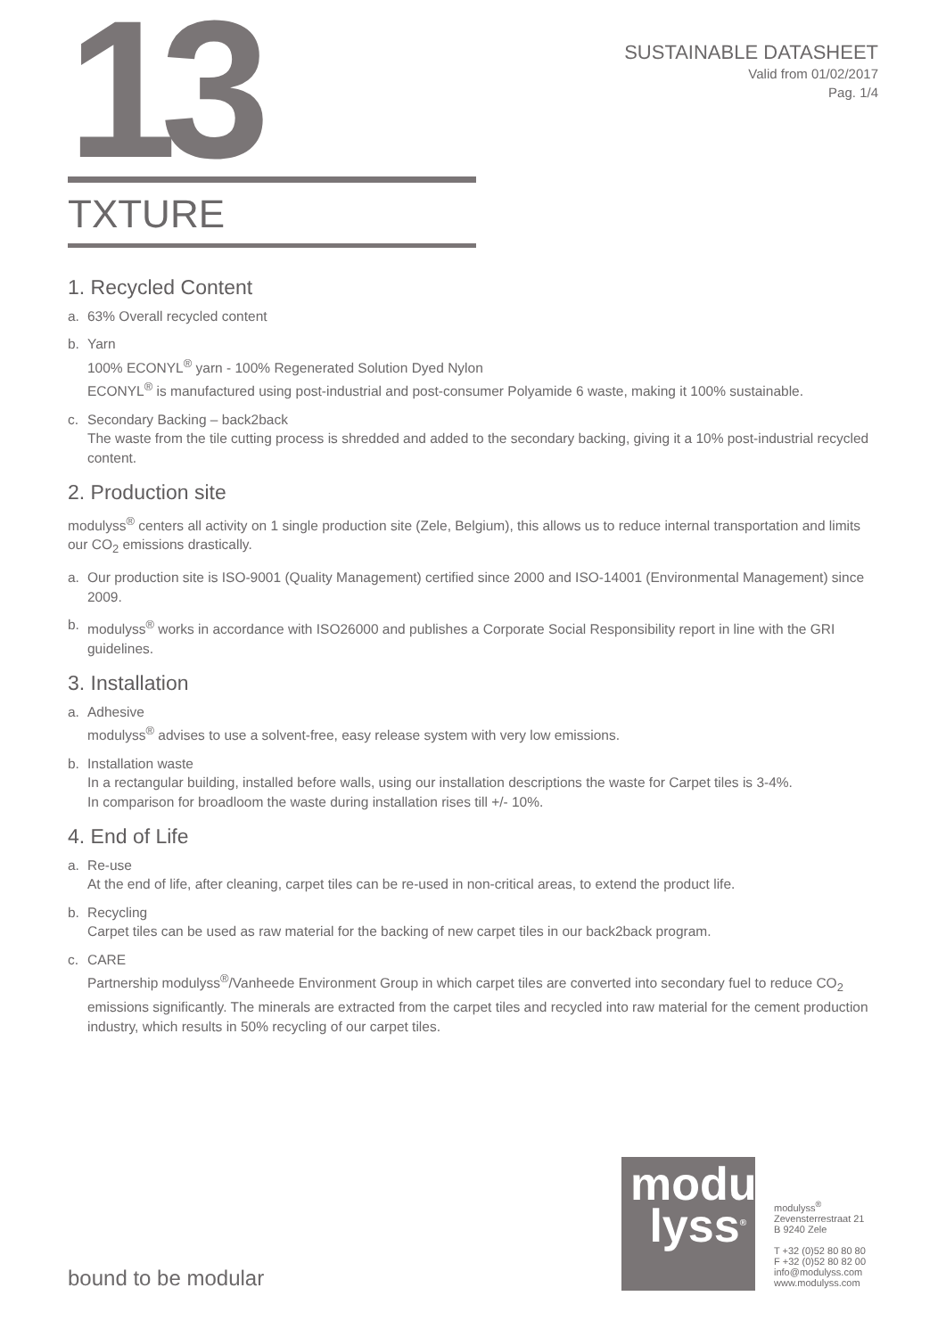13
SUSTAINABLE DATASHEET
Valid from 01/02/2017
Pag. 1/4
TXTURE
1. Recycled Content
a. 63% Overall recycled content
b. Yarn
100% ECONYL<sup>®</sup> yarn - 100% Regenerated Solution Dyed Nylon
ECONYL<sup>®</sup> is manufactured using post-industrial and post-consumer Polyamide 6 waste, making it 100% sustainable.
c. Secondary Backing – back2back
The waste from the tile cutting process is shredded and added to the secondary backing, giving it a 10% post-industrial recycled content.
2. Production site
modulyss<sup>®</sup> centers all activity on 1 single production site (Zele, Belgium), this allows us to reduce internal transportation and limits our CO<sub>2</sub> emissions drastically.
a. Our production site is ISO-9001 (Quality Management) certified since 2000 and ISO-14001 (Environmental Management) since 2009.
b. modulyss<sup>®</sup> works in accordance with ISO26000 and publishes a Corporate Social Responsibility report in line with the GRI guidelines.
3. Installation
a. Adhesive
modulyss<sup>®</sup> advises to use a solvent-free, easy release system with very low emissions.
b. Installation waste
In a rectangular building, installed before walls, using our installation descriptions the waste for Carpet tiles is 3-4%.
In comparison for broadloom the waste during installation rises till +/- 10%.
4. End of Life
a. Re-use
At the end of life, after cleaning, carpet tiles can be re-used in non-critical areas, to extend the product life.
b. Recycling
Carpet tiles can be used as raw material for the backing of new carpet tiles in our back2back program.
c. CARE
Partnership modulyss<sup>®</sup>/Vanheede Environment Group in which carpet tiles are converted into secondary fuel to reduce CO<sub>2</sub> emissions significantly. The minerals are extracted from the carpet tiles and recycled into raw material for the cement production industry, which results in 50% recycling of our carpet tiles.
modu
lyss<sup>®</sup>
modulyss<sup>®</sup>
Zevensterrestraat 21
B 9240 Zele
T +32 (0)52 80 80 80
F +32 (0)52 80 82 00
info@modulyss.com
www.modulyss.com
bound to be modular